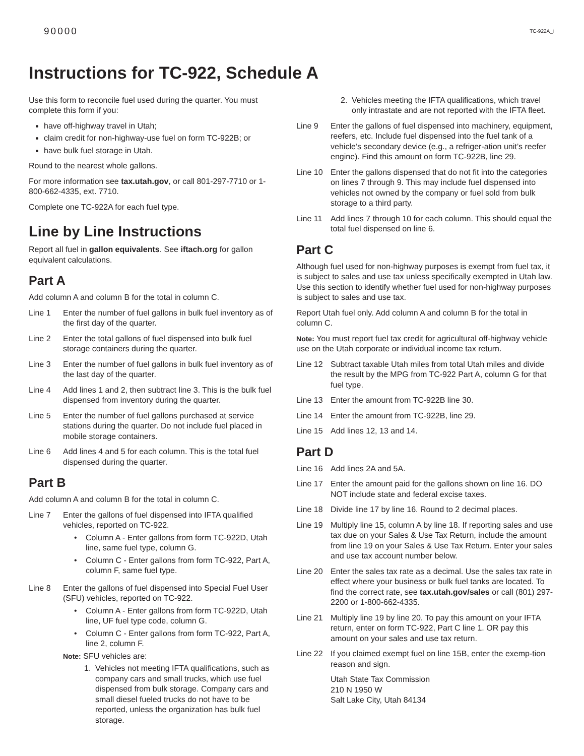90000 TC-922A_i
Instructions for TC-922, Schedule A
Use this form to reconcile fuel used during the quarter. You must complete this form if you:
have off-highway travel in Utah;
claim credit for non-highway-use fuel on form TC-922B; or
have bulk fuel storage in Utah.
Round to the nearest whole gallons.
For more information see tax.utah.gov, or call 801-297-7710 or 1-800-662-4335, ext. 7710.
Complete one TC-922A for each fuel type.
Line by Line Instructions
Report all fuel in gallon equivalents. See iftach.org for gallon equivalent calculations.
Part A
Add column A and column B for the total in column C.
Line 1 Enter the number of fuel gallons in bulk fuel inventory as of the first day of the quarter.
Line 2 Enter the total gallons of fuel dispensed into bulk fuel storage containers during the quarter.
Line 3 Enter the number of fuel gallons in bulk fuel inventory as of the last day of the quarter.
Line 4 Add lines 1 and 2, then subtract line 3. This is the bulk fuel dispensed from inventory during the quarter.
Line 5 Enter the number of fuel gallons purchased at service stations during the quarter. Do not include fuel placed in mobile storage containers.
Line 6 Add lines 4 and 5 for each column. This is the total fuel dispensed during the quarter.
Part B
Add column A and column B for the total in column C.
Line 7 Enter the gallons of fuel dispensed into IFTA qualified vehicles, reported on TC-922.
• Column A - Enter gallons from form TC-922D, Utah line, same fuel type, column G.
• Column C - Enter gallons from form TC-922, Part A, column F, same fuel type.
Line 8 Enter the gallons of fuel dispensed into Special Fuel User (SFU) vehicles, reported on TC-922.
• Column A - Enter gallons from form TC-922D, Utah line, UF fuel type code, column G.
• Column C - Enter gallons from form TC-922, Part A, line 2, column F.
Note: SFU vehicles are:
1. Vehicles not meeting IFTA qualifications, such as company cars and small trucks, which use fuel dispensed from bulk storage. Company cars and small diesel fueled trucks do not have to be reported, unless the organization has bulk fuel storage.
2. Vehicles meeting the IFTA qualifications, which travel only intrastate and are not reported with the IFTA fleet.
Line 9 Enter the gallons of fuel dispensed into machinery, equipment, reefers, etc. Include fuel dispensed into the fuel tank of a vehicle’s secondary device (e.g., a refriger-ation unit’s reefer engine). Find this amount on form TC-922B, line 29.
Line 10 Enter the gallons dispensed that do not fit into the categories on lines 7 through 9. This may include fuel dispensed into vehicles not owned by the company or fuel sold from bulk storage to a third party.
Line 11 Add lines 7 through 10 for each column. This should equal the total fuel dispensed on line 6.
Part C
Although fuel used for non-highway purposes is exempt from fuel tax, it is subject to sales and use tax unless specifically exempted in Utah law. Use this section to identify whether fuel used for non-highway purposes is subject to sales and use tax.
Report Utah fuel only. Add column A and column B for the total in column C.
Note: You must report fuel tax credit for agricultural off-highway vehicle use on the Utah corporate or individual income tax return.
Line 12 Subtract taxable Utah miles from total Utah miles and divide the result by the MPG from TC-922 Part A, column G for that fuel type.
Line 13 Enter the amount from TC-922B line 30.
Line 14 Enter the amount from TC-922B, line 29.
Line 15 Add lines 12, 13 and 14.
Part D
Line 16 Add lines 2A and 5A.
Line 17 Enter the amount paid for the gallons shown on line 16. DO NOT include state and federal excise taxes.
Line 18 Divide line 17 by line 16. Round to 2 decimal places.
Line 19 Multiply line 15, column A by line 18. If reporting sales and use tax due on your Sales & Use Tax Return, include the amount from line 19 on your Sales & Use Tax Return. Enter your sales and use tax account number below.
Line 20 Enter the sales tax rate as a decimal. Use the sales tax rate in effect where your business or bulk fuel tanks are located. To find the correct rate, see tax.utah.gov/sales or call (801) 297-2200 or 1-800-662-4335.
Line 21 Multiply line 19 by line 20. To pay this amount on your IFTA return, enter on form TC-922, Part C line 1. OR pay this amount on your sales and use tax return.
Line 22 If you claimed exempt fuel on line 15B, enter the exemp-tion reason and sign.
Utah State Tax Commission
210 N 1950 W
Salt Lake City, Utah 84134